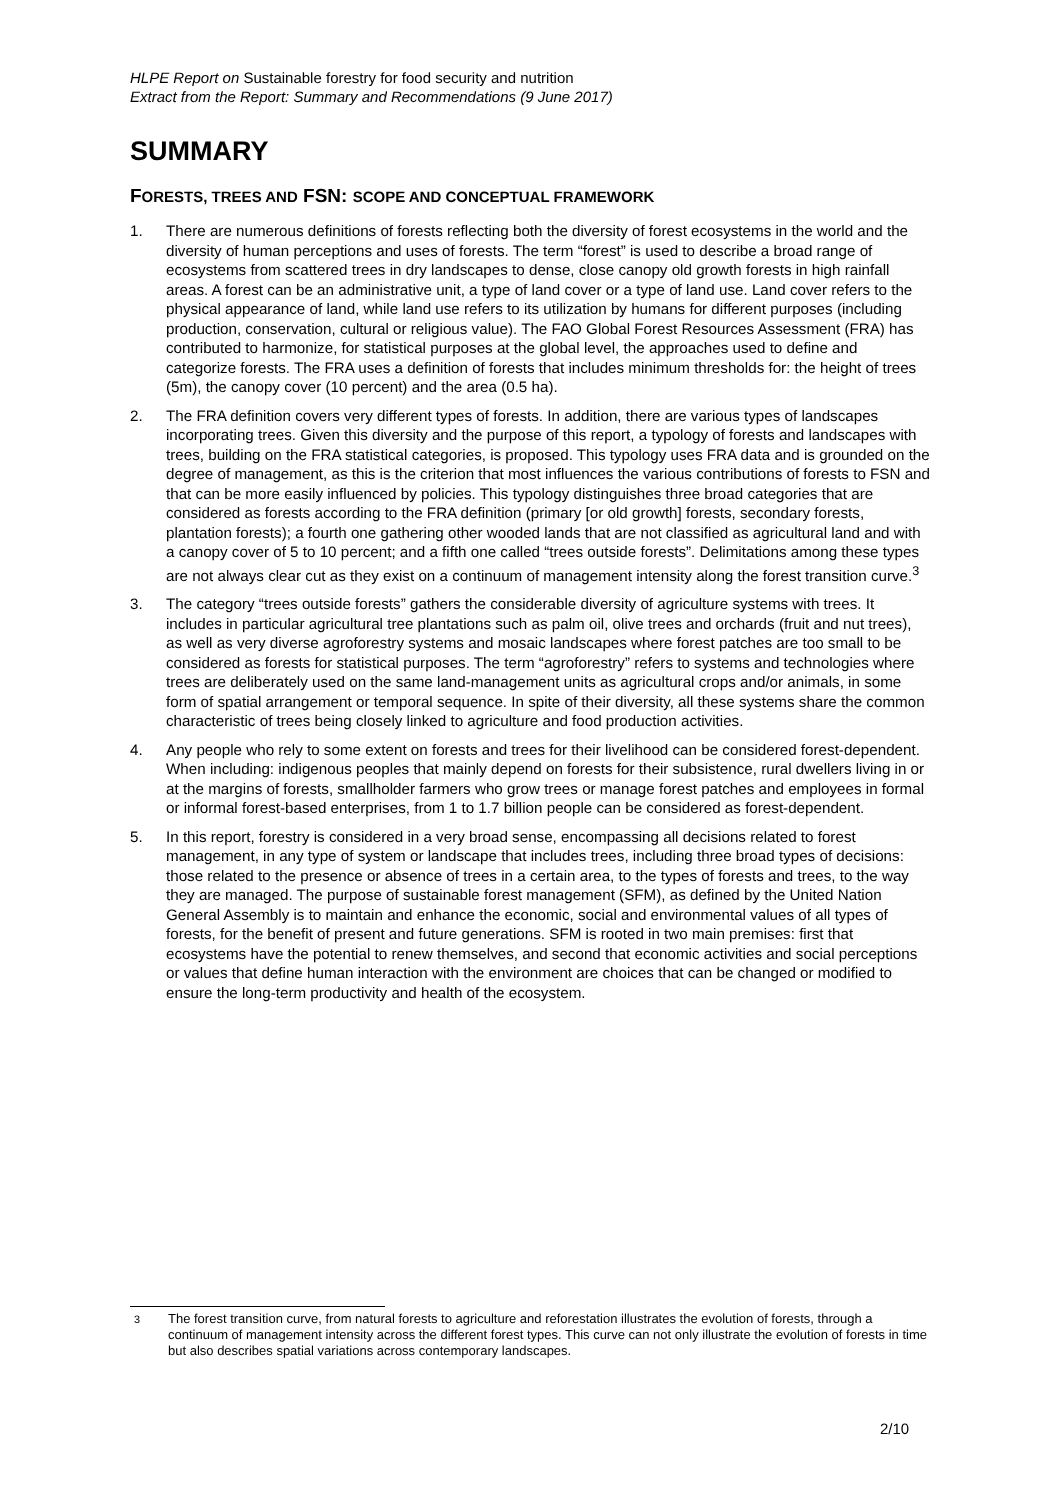HLPE Report on Sustainable forestry for food security and nutrition
Extract from the Report: Summary and Recommendations (9 June 2017)
SUMMARY
FORESTS, TREES AND FSN: SCOPE AND CONCEPTUAL FRAMEWORK
1. There are numerous definitions of forests reflecting both the diversity of forest ecosystems in the world and the diversity of human perceptions and uses of forests. The term “forest” is used to describe a broad range of ecosystems from scattered trees in dry landscapes to dense, close canopy old growth forests in high rainfall areas. A forest can be an administrative unit, a type of land cover or a type of land use. Land cover refers to the physical appearance of land, while land use refers to its utilization by humans for different purposes (including production, conservation, cultural or religious value). The FAO Global Forest Resources Assessment (FRA) has contributed to harmonize, for statistical purposes at the global level, the approaches used to define and categorize forests. The FRA uses a definition of forests that includes minimum thresholds for: the height of trees (5m), the canopy cover (10 percent) and the area (0.5 ha).
2. The FRA definition covers very different types of forests. In addition, there are various types of landscapes incorporating trees. Given this diversity and the purpose of this report, a typology of forests and landscapes with trees, building on the FRA statistical categories, is proposed. This typology uses FRA data and is grounded on the degree of management, as this is the criterion that most influences the various contributions of forests to FSN and that can be more easily influenced by policies. This typology distinguishes three broad categories that are considered as forests according to the FRA definition (primary [or old growth] forests, secondary forests, plantation forests); a fourth one gathering other wooded lands that are not classified as agricultural land and with a canopy cover of 5 to 10 percent; and a fifth one called “trees outside forests”. Delimitations among these types are not always clear cut as they exist on a continuum of management intensity along the forest transition curve.<sup>3</sup>
3. The category “trees outside forests” gathers the considerable diversity of agriculture systems with trees. It includes in particular agricultural tree plantations such as palm oil, olive trees and orchards (fruit and nut trees), as well as very diverse agroforestry systems and mosaic landscapes where forest patches are too small to be considered as forests for statistical purposes. The term “agroforestry” refers to systems and technologies where trees are deliberately used on the same land-management units as agricultural crops and/or animals, in some form of spatial arrangement or temporal sequence. In spite of their diversity, all these systems share the common characteristic of trees being closely linked to agriculture and food production activities.
4. Any people who rely to some extent on forests and trees for their livelihood can be considered forest-dependent. When including: indigenous peoples that mainly depend on forests for their subsistence, rural dwellers living in or at the margins of forests, smallholder farmers who grow trees or manage forest patches and employees in formal or informal forest-based enterprises, from 1 to 1.7 billion people can be considered as forest-dependent.
5. In this report, forestry is considered in a very broad sense, encompassing all decisions related to forest management, in any type of system or landscape that includes trees, including three broad types of decisions: those related to the presence or absence of trees in a certain area, to the types of forests and trees, to the way they are managed. The purpose of sustainable forest management (SFM), as defined by the United Nation General Assembly is to maintain and enhance the economic, social and environmental values of all types of forests, for the benefit of present and future generations. SFM is rooted in two main premises: first that ecosystems have the potential to renew themselves, and second that economic activities and social perceptions or values that define human interaction with the environment are choices that can be changed or modified to ensure the long-term productivity and health of the ecosystem.
<sup>3</sup> The forest transition curve, from natural forests to agriculture and reforestation illustrates the evolution of forests, through a continuum of management intensity across the different forest types. This curve can not only illustrate the evolution of forests in time but also describes spatial variations across contemporary landscapes.
2/10